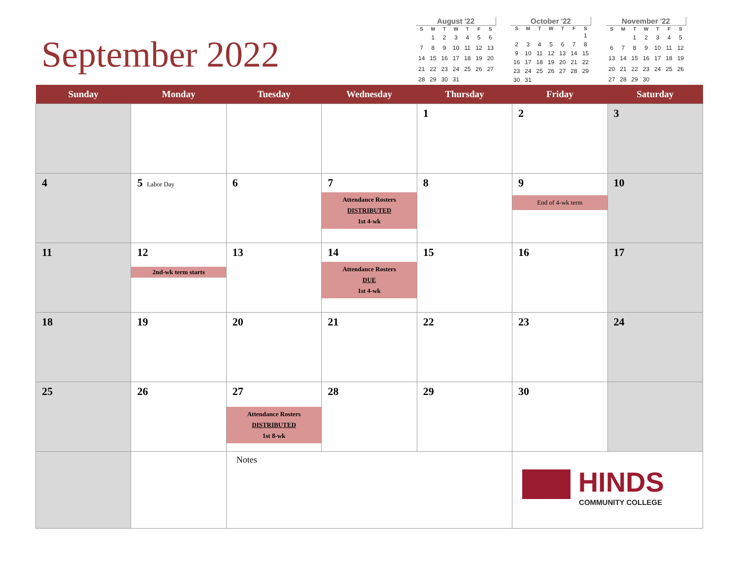September 2022
August '22
| S | M | T | W | T | F | S |
| --- | --- | --- | --- | --- | --- | --- |
| | 1 | 2 | 3 | 4 | 5 | 6 |
| 7 | 8 | 9 | 10 | 11 | 12 | 13 |
| 14 | 15 | 16 | 17 | 18 | 19 | 20 |
| 21 | 22 | 23 | 24 | 25 | 26 | 27 |
| 28 | 29 | 30 | 31 | | | |
October '22
| S | M | T | W | T | F | S |
| --- | --- | --- | --- | --- | --- | --- |
| | | | | | | 1 |
| 2 | 3 | 4 | 5 | 6 | 7 | 8 |
| 9 | 10 | 11 | 12 | 13 | 14 | 15 |
| 16 | 17 | 18 | 19 | 20 | 21 | 22 |
| 23 | 24 | 25 | 26 | 27 | 28 | 29 |
| 30 | 31 | | | | | |
November '22
| S | M | T | W | T | F | S |
| --- | --- | --- | --- | --- | --- | --- |
| | | 1 | 2 | 3 | 4 | 5 |
| 6 | 7 | 8 | 9 | 10 | 11 | 12 |
| 13 | 14 | 15 | 16 | 17 | 18 | 19 |
| 20 | 21 | 22 | 23 | 24 | 25 | 26 |
| 27 | 28 | 29 | 30 | | | |
| Sunday | Monday | Tuesday | Wednesday | Thursday | Friday | Saturday |
| --- | --- | --- | --- | --- | --- | --- |
| | | | | 1 | 2 | 3 |
| 4 | 5 Labor Day | 6 | 7 Attendance Rosters DISTRIBUTED 1st 4-wk | 8 | 9 End of 4-wk term | 10 |
| 11 | 12 2nd-wk term starts | 13 | 14 Attendance Rosters DUE 1st 4-wk | 15 | 16 | 17 |
| 18 | 19 | 20 | 21 | 22 | 23 | 24 |
| 25 | 26 | 27 Attendance Rosters DISTRIBUTED 1st 8-wk | 28 | 29 | 30 | |
| | | Notes | | | HINDS COMMUNITY COLLEGE | |